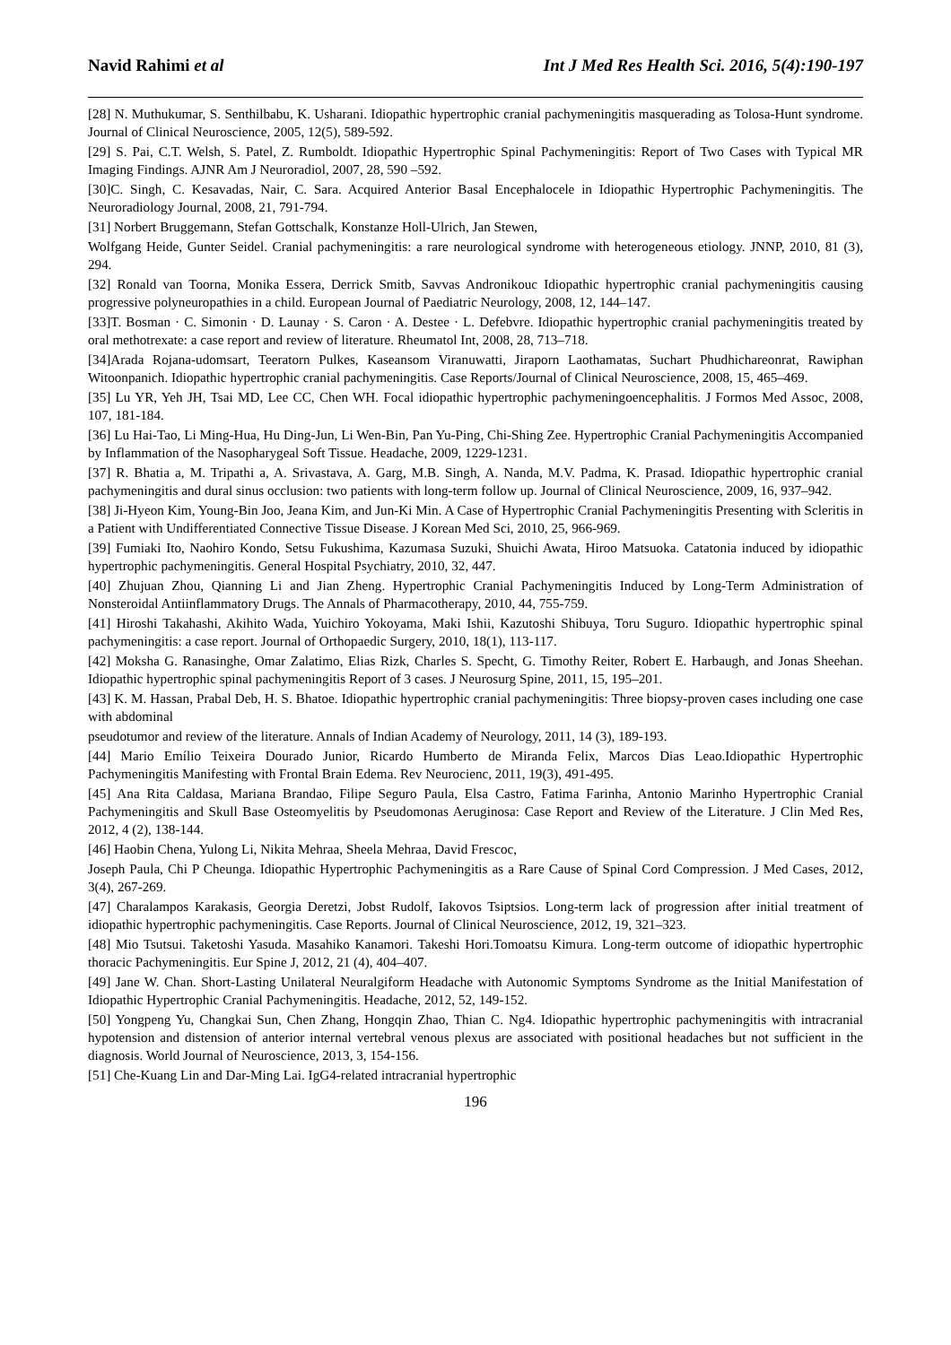Navid Rahimi et al Int J Med Res Health Sci. 2016, 5(4):190-197
[28] N. Muthukumar, S. Senthilbabu, K. Usharani. Idiopathic hypertrophic cranial pachymeningitis masquerading as Tolosa-Hunt syndrome. Journal of Clinical Neuroscience, 2005, 12(5), 589-592.
[29] S. Pai, C.T. Welsh, S. Patel, Z. Rumboldt. Idiopathic Hypertrophic Spinal Pachymeningitis: Report of Two Cases with Typical MR Imaging Findings. AJNR Am J Neuroradiol, 2007, 28, 590 –592.
[30]C. Singh, C. Kesavadas, Nair, C. Sara. Acquired Anterior Basal Encephalocele in Idiopathic Hypertrophic Pachymeningitis. The Neuroradiology Journal, 2008, 21, 791-794.
[31] Norbert Bruggemann, Stefan Gottschalk, Konstanze Holl-Ulrich, Jan Stewen,
Wolfgang Heide, Gunter Seidel. Cranial pachymeningitis: a rare neurological syndrome with heterogeneous etiology. JNNP, 2010, 81 (3), 294.
[32] Ronald van Toorna, Monika Essera, Derrick Smitb, Savvas Andronikouc Idiopathic hypertrophic cranial pachymeningitis causing progressive polyneuropathies in a child. European Journal of Paediatric Neurology, 2008, 12, 144–147.
[33]T. Bosman · C. Simonin · D. Launay · S. Caron · A. Destee · L. Defebvre. Idiopathic hypertrophic cranial pachymeningitis treated by oral methotrexate: a case report and review of literature. Rheumatol Int, 2008, 28, 713–718.
[34]Arada Rojana-udomsart, Teeratorn Pulkes, Kaseansom Viranuwatti, Jiraporn Laothamatas, Suchart Phudhichareonrat, Rawiphan Witoonpanich. Idiopathic hypertrophic cranial pachymeningitis. Case Reports/Journal of Clinical Neuroscience, 2008, 15, 465–469.
[35] Lu YR, Yeh JH, Tsai MD, Lee CC, Chen WH. Focal idiopathic hypertrophic pachymeningoencephalitis. J Formos Med Assoc, 2008, 107, 181-184.
[36] Lu Hai-Tao, Li Ming-Hua, Hu Ding-Jun, Li Wen-Bin, Pan Yu-Ping, Chi-Shing Zee. Hypertrophic Cranial Pachymeningitis Accompanied by Inflammation of the Nasopharygeal Soft Tissue. Headache, 2009, 1229-1231.
[37] R. Bhatia a, M. Tripathi a, A. Srivastava, A. Garg, M.B. Singh, A. Nanda, M.V. Padma, K. Prasad. Idiopathic hypertrophic cranial pachymeningitis and dural sinus occlusion: two patients with long-term follow up. Journal of Clinical Neuroscience, 2009, 16, 937–942.
[38] Ji-Hyeon Kim, Young-Bin Joo, Jeana Kim, and Jun-Ki Min. A Case of Hypertrophic Cranial Pachymeningitis Presenting with Scleritis in a Patient with Undifferentiated Connective Tissue Disease. J Korean Med Sci, 2010, 25, 966-969.
[39] Fumiaki Ito, Naohiro Kondo, Setsu Fukushima, Kazumasa Suzuki, Shuichi Awata, Hiroo Matsuoka. Catatonia induced by idiopathic hypertrophic pachymeningitis. General Hospital Psychiatry, 2010, 32, 447.
[40] Zhujuan Zhou, Qianning Li and Jian Zheng. Hypertrophic Cranial Pachymeningitis Induced by Long-Term Administration of Nonsteroidal Antiinflammatory Drugs. The Annals of Pharmacotherapy, 2010, 44, 755-759.
[41] Hiroshi Takahashi, Akihito Wada, Yuichiro Yokoyama, Maki Ishii, Kazutoshi Shibuya, Toru Suguro. Idiopathic hypertrophic spinal pachymeningitis: a case report. Journal of Orthopaedic Surgery, 2010, 18(1), 113-117.
[42] Moksha G. Ranasinghe, Omar Zalatimo, Elias Rizk, Charles S. Specht, G. Timothy Reiter, Robert E. Harbaugh, and Jonas Sheehan. Idiopathic hypertrophic spinal pachymeningitis Report of 3 cases. J Neurosurg Spine, 2011, 15, 195–201.
[43] K. M. Hassan, Prabal Deb, H. S. Bhatoe. Idiopathic hypertrophic cranial pachymeningitis: Three biopsy-proven cases including one case with abdominal
pseudotumor and review of the literature. Annals of Indian Academy of Neurology, 2011, 14 (3), 189-193.
[44] Mario Emílio Teixeira Dourado Junior, Ricardo Humberto de Miranda Felix, Marcos Dias Leao.Idiopathic Hypertrophic Pachymeningitis Manifesting with Frontal Brain Edema. Rev Neurocienc, 2011, 19(3), 491-495.
[45] Ana Rita Caldasa, Mariana Brandao, Filipe Seguro Paula, Elsa Castro, Fatima Farinha, Antonio Marinho Hypertrophic Cranial Pachymeningitis and Skull Base Osteomyelitis by Pseudomonas Aeruginosa: Case Report and Review of the Literature. J Clin Med Res, 2012, 4 (2), 138-144.
[46] Haobin Chena, Yulong Li, Nikita Mehraa, Sheela Mehraa, David Frescoc,
Joseph Paula, Chi P Cheunga. Idiopathic Hypertrophic Pachymeningitis as a Rare Cause of Spinal Cord Compression. J Med Cases, 2012, 3(4), 267-269.
[47] Charalampos Karakasis, Georgia Deretzi, Jobst Rudolf, Iakovos Tsiptsios. Long-term lack of progression after initial treatment of idiopathic hypertrophic pachymeningitis. Case Reports. Journal of Clinical Neuroscience, 2012, 19, 321–323.
[48] Mio Tsutsui. Taketoshi Yasuda. Masahiko Kanamori. Takeshi Hori.Tomoatsu Kimura. Long-term outcome of idiopathic hypertrophic thoracic Pachymeningitis. Eur Spine J, 2012, 21 (4), 404–407.
[49] Jane W. Chan. Short-Lasting Unilateral Neuralgiform Headache with Autonomic Symptoms Syndrome as the Initial Manifestation of Idiopathic Hypertrophic Cranial Pachymeningitis. Headache, 2012, 52, 149-152.
[50] Yongpeng Yu, Changkai Sun, Chen Zhang, Hongqin Zhao, Thian C. Ng4. Idiopathic hypertrophic pachymeningitis with intracranial hypotension and distension of anterior internal vertebral venous plexus are associated with positional headaches but not sufficient in the diagnosis. World Journal of Neuroscience, 2013, 3, 154-156.
[51] Che-Kuang Lin and Dar-Ming Lai. IgG4-related intracranial hypertrophic
196